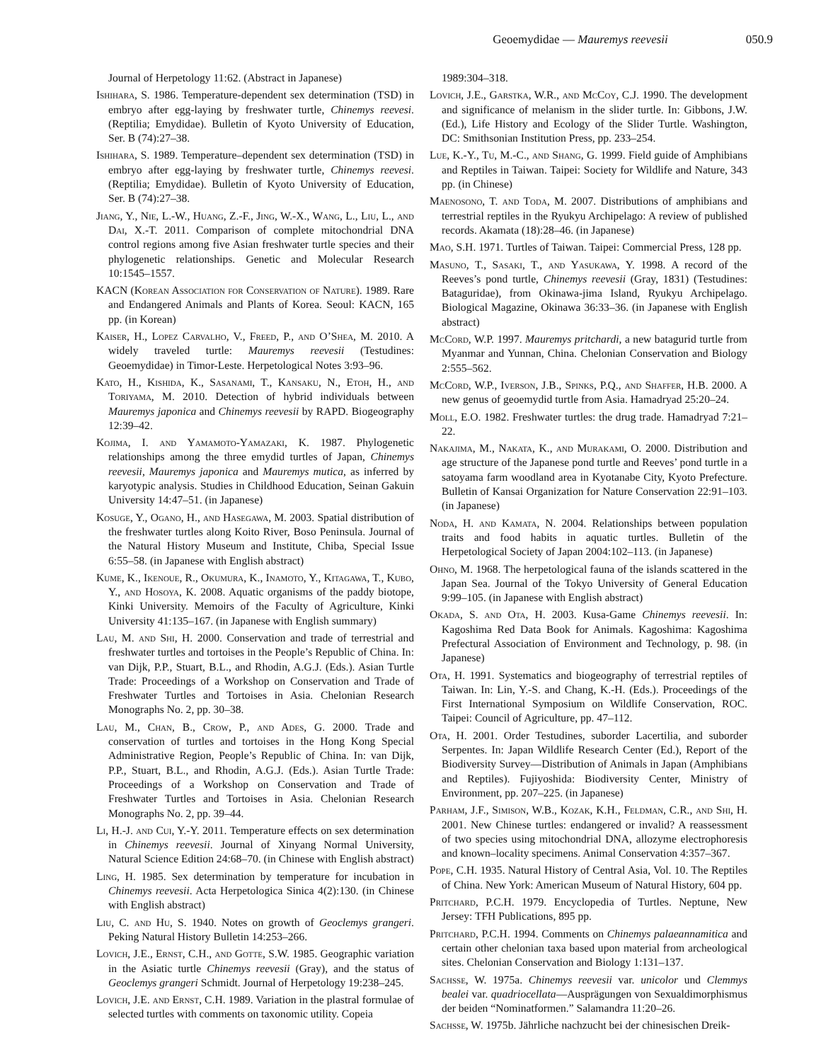Geoemydidae — Mauremys reevesii 050.9
Journal of Herpetology 11:62. (Abstract in Japanese)
Ishihara, S. 1986. Temperature-dependent sex determination (TSD) in embryo after egg-laying by freshwater turtle, Chinemys reevesi. (Reptilia; Emydidae). Bulletin of Kyoto University of Education, Ser. B (74):27–38.
Ishihara, S. 1989. Temperature–dependent sex determination (TSD) in embryo after egg-laying by freshwater turtle, Chinemys reevesi. (Reptilia; Emydidae). Bulletin of Kyoto University of Education, Ser. B (74):27–38.
Jiang, Y., Nie, L.-W., Huang, Z.-F., Jing, W.-X., Wang, L., Liu, L., and Dai, X.-T. 2011. Comparison of complete mitochondrial DNA control regions among five Asian freshwater turtle species and their phylogenetic relationships. Genetic and Molecular Research 10:1545–1557.
KACN (Korean Association for Conservation of Nature). 1989. Rare and Endangered Animals and Plants of Korea. Seoul: KACN, 165 pp. (in Korean)
Kaiser, H., Lopez Carvalho, V., Freed, P., and O’Shea, M. 2010. A widely traveled turtle: Mauremys reevesii (Testudines: Geoemydidae) in Timor-Leste. Herpetological Notes 3:93–96.
Kato, H., Kishida, K., Sasanami, T., Kansaku, N., Etoh, H., and Toriyama, M. 2010. Detection of hybrid individuals between Mauremys japonica and Chinemys reevesii by RAPD. Biogeography 12:39–42.
Kojima, I. and Yamamoto-Yamazaki, K. 1987. Phylogenetic relationships among the three emydid turtles of Japan, Chinemys reevesii, Mauremys japonica and Mauremys mutica, as inferred by karyotypic analysis. Studies in Childhood Education, Seinan Gakuin University 14:47–51. (in Japanese)
Kosuge, Y., Ogano, H., and Hasegawa, M. 2003. Spatial distribution of the freshwater turtles along Koito River, Boso Peninsula. Journal of the Natural History Museum and Institute, Chiba, Special Issue 6:55–58. (in Japanese with English abstract)
Kume, K., Ikenoue, R., Okumura, K., Inamoto, Y., Kitagawa, T., Kubo, Y., and Hosoya, K. 2008. Aquatic organisms of the paddy biotope, Kinki University. Memoirs of the Faculty of Agriculture, Kinki University 41:135–167. (in Japanese with English summary)
Lau, M. and Shi, H. 2000. Conservation and trade of terrestrial and freshwater turtles and tortoises in the People’s Republic of China. In: van Dijk, P.P., Stuart, B.L., and Rhodin, A.G.J. (Eds.). Asian Turtle Trade: Proceedings of a Workshop on Conservation and Trade of Freshwater Turtles and Tortoises in Asia. Chelonian Research Monographs No. 2, pp. 30–38.
Lau, M., Chan, B., Crow, P., and Ades, G. 2000. Trade and conservation of turtles and tortoises in the Hong Kong Special Administrative Region, People’s Republic of China. In: van Dijk, P.P., Stuart, B.L., and Rhodin, A.G.J. (Eds.). Asian Turtle Trade: Proceedings of a Workshop on Conservation and Trade of Freshwater Turtles and Tortoises in Asia. Chelonian Research Monographs No. 2, pp. 39–44.
Li, H.-J. and Cui, Y.-Y. 2011. Temperature effects on sex determination in Chinemys reevesii. Journal of Xinyang Normal University, Natural Science Edition 24:68–70. (in Chinese with English abstract)
Ling, H. 1985. Sex determination by temperature for incubation in Chinemys reevesii. Acta Herpetologica Sinica 4(2):130. (in Chinese with English abstract)
Liu, C. and Hu, S. 1940. Notes on growth of Geoclemys grangeri. Peking Natural History Bulletin 14:253–266.
Lovich, J.E., Ernst, C.H., and Gotte, S.W. 1985. Geographic variation in the Asiatic turtle Chinemys reevesii (Gray), and the status of Geoclemys grangeri Schmidt. Journal of Herpetology 19:238–245.
Lovich, J.E. and Ernst, C.H. 1989. Variation in the plastral formulae of selected turtles with comments on taxonomic utility. Copeia
1989:304–318.
Lovich, J.E., Garstka, W.R., and McCoy, C.J. 1990. The development and significance of melanism in the slider turtle. In: Gibbons, J.W. (Ed.), Life History and Ecology of the Slider Turtle. Washington, DC: Smithsonian Institution Press, pp. 233–254.
Lue, K.-Y., Tu, M.-C., and Shang, G. 1999. Field guide of Amphibians and Reptiles in Taiwan. Taipei: Society for Wildlife and Nature, 343 pp. (in Chinese)
Maenosono, T. and Toda, M. 2007. Distributions of amphibians and terrestrial reptiles in the Ryukyu Archipelago: A review of published records. Akamata (18):28–46. (in Japanese)
Mao, S.H. 1971. Turtles of Taiwan. Taipei: Commercial Press, 128 pp.
Masuno, T., Sasaki, T., and Yasukawa, Y. 1998. A record of the Reeves’s pond turtle, Chinemys reevesii (Gray, 1831) (Testudines: Bataguridae), from Okinawa-jima Island, Ryukyu Archipelago. Biological Magazine, Okinawa 36:33–36. (in Japanese with English abstract)
McCord, W.P. 1997. Mauremys pritchardi, a new batagurid turtle from Myanmar and Yunnan, China. Chelonian Conservation and Biology 2:555–562.
McCord, W.P., Iverson, J.B., Spinks, P.Q., and Shaffer, H.B. 2000. A new genus of geoemydid turtle from Asia. Hamadryad 25:20–24.
Moll, E.O. 1982. Freshwater turtles: the drug trade. Hamadryad 7:21–22.
Nakajima, M., Nakata, K., and Murakami, O. 2000. Distribution and age structure of the Japanese pond turtle and Reeves’ pond turtle in a satoyama farm woodland area in Kyotanabe City, Kyoto Prefecture. Bulletin of Kansai Organization for Nature Conservation 22:91–103. (in Japanese)
Noda, H. and Kamata, N. 2004. Relationships between population traits and food habits in aquatic turtles. Bulletin of the Herpetological Society of Japan 2004:102–113. (in Japanese)
Ohno, M. 1968. The herpetological fauna of the islands scattered in the Japan Sea. Journal of the Tokyo University of General Education 9:99–105. (in Japanese with English abstract)
Okada, S. and Ota, H. 2003. Kusa-Game Chinemys reevesii. In: Kagoshima Red Data Book for Animals. Kagoshima: Kagoshima Prefectural Association of Environment and Technology, p. 98. (in Japanese)
Ota, H. 1991. Systematics and biogeography of terrestrial reptiles of Taiwan. In: Lin, Y.-S. and Chang, K.-H. (Eds.). Proceedings of the First International Symposium on Wildlife Conservation, ROC. Taipei: Council of Agriculture, pp. 47–112.
Ota, H. 2001. Order Testudines, suborder Lacertilia, and suborder Serpentes. In: Japan Wildlife Research Center (Ed.), Report of the Biodiversity Survey—Distribution of Animals in Japan (Amphibians and Reptiles). Fujiyoshida: Biodiversity Center, Ministry of Environment, pp. 207–225. (in Japanese)
Parham, J.F., Simison, W.B., Kozak, K.H., Feldman, C.R., and Shi, H. 2001. New Chinese turtles: endangered or invalid? A reassessment of two species using mitochondrial DNA, allozyme electrophoresis and known–locality specimens. Animal Conservation 4:357–367.
Pope, C.H. 1935. Natural History of Central Asia, Vol. 10. The Reptiles of China. New York: American Museum of Natural History, 604 pp.
Pritchard, P.C.H. 1979. Encyclopedia of Turtles. Neptune, New Jersey: TFH Publications, 895 pp.
Pritchard, P.C.H. 1994. Comments on Chinemys palaeannamitica and certain other chelonian taxa based upon material from archeological sites. Chelonian Conservation and Biology 1:131–137.
Sachsse, W. 1975a. Chinemys reevesii var. unicolor und Clemmys bealei var. quadriocellata—Ausprägungen von Sexualdimorphismus der beiden “Nominatformen.” Salamandra 11:20–26.
Sachsse, W. 1975b. Jährliche nachzucht bei der chinesischen Dreik-